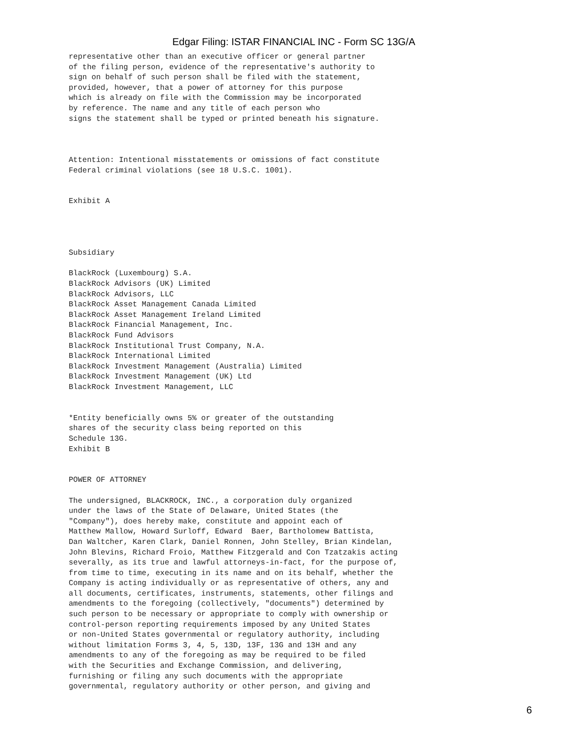Edgar Filing: ISTAR FINANCIAL INC - Form SC 13G/A
representative other than an executive officer or general partner
of the filing person, evidence of the representative's authority to
sign on behalf of such person shall be filed with the statement,
provided, however, that a power of attorney for this purpose
which is already on file with the Commission may be incorporated
by reference. The name and any title of each person who
signs the statement shall be typed or printed beneath his signature.



Attention: Intentional misstatements or omissions of fact constitute
Federal criminal violations (see 18 U.S.C. 1001).


Exhibit A




Subsidiary

BlackRock (Luxembourg) S.A.
BlackRock Advisors (UK) Limited
BlackRock Advisors, LLC
BlackRock Asset Management Canada Limited
BlackRock Asset Management Ireland Limited
BlackRock Financial Management, Inc.
BlackRock Fund Advisors
BlackRock Institutional Trust Company, N.A.
BlackRock International Limited
BlackRock Investment Management (Australia) Limited
BlackRock Investment Management (UK) Ltd
BlackRock Investment Management, LLC


*Entity beneficially owns 5% or greater of the outstanding
shares of the security class being reported on this
Schedule 13G.
Exhibit B


POWER OF ATTORNEY

The undersigned, BLACKROCK, INC., a corporation duly organized
under the laws of the State of Delaware, United States (the
"Company"), does hereby make, constitute and appoint each of
Matthew Mallow, Howard Surloff, Edward  Baer, Bartholomew Battista,
Dan Waltcher, Karen Clark, Daniel Ronnen, John Stelley, Brian Kindelan,
John Blevins, Richard Froio, Matthew Fitzgerald and Con Tzatzakis acting
severally, as its true and lawful attorneys-in-fact, for the purpose of,
from time to time, executing in its name and on its behalf, whether the
Company is acting individually or as representative of others, any and
all documents, certificates, instruments, statements, other filings and
amendments to the foregoing (collectively, "documents") determined by
such person to be necessary or appropriate to comply with ownership or
control-person reporting requirements imposed by any United States
or non-United States governmental or regulatory authority, including
without limitation Forms 3, 4, 5, 13D, 13F, 13G and 13H and any
amendments to any of the foregoing as may be required to be filed
with the Securities and Exchange Commission, and delivering,
furnishing or filing any such documents with the appropriate
governmental, regulatory authority or other person, and giving and
6